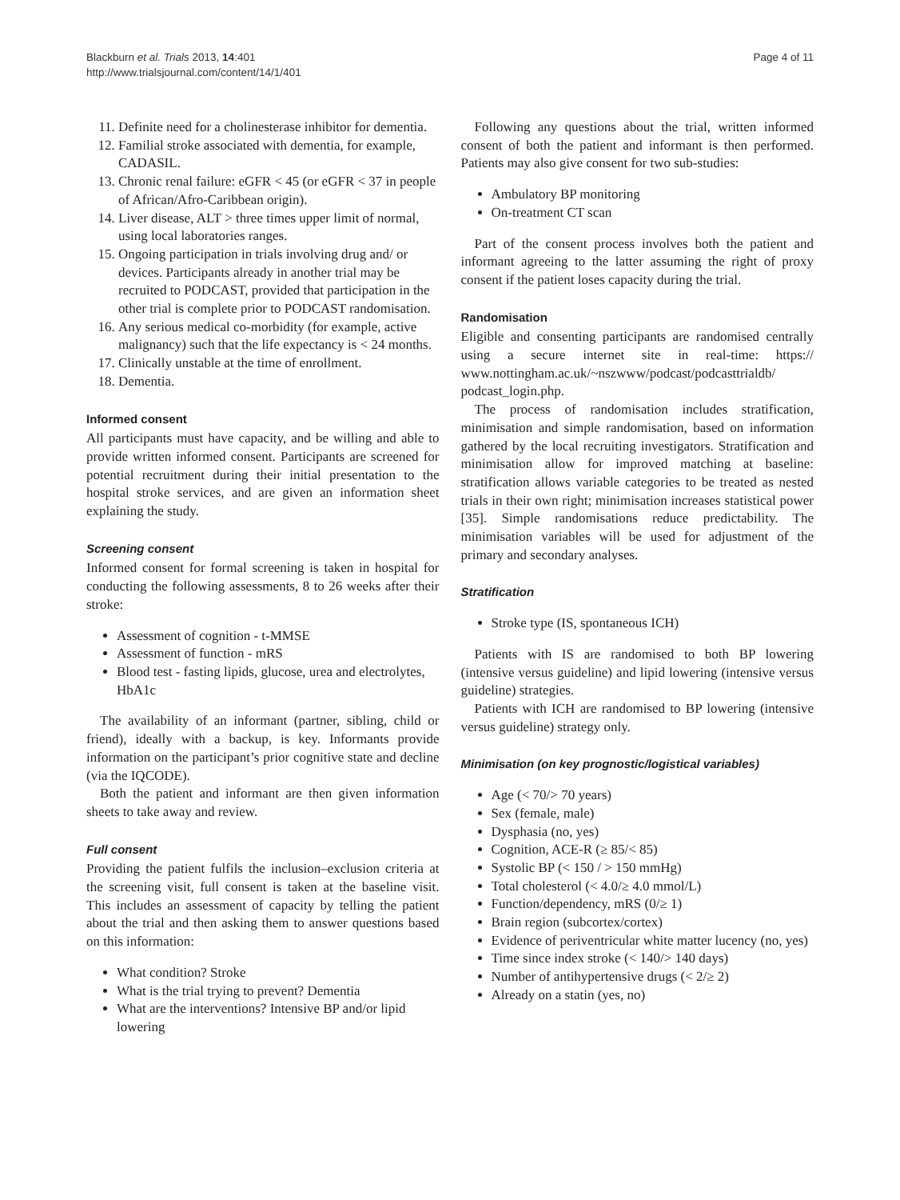Blackburn et al. Trials 2013, 14:401
http://www.trialsjournal.com/content/14/1/401
Page 4 of 11
11. Definite need for a cholinesterase inhibitor for dementia.
12. Familial stroke associated with dementia, for example, CADASIL.
13. Chronic renal failure: eGFR < 45 (or eGFR < 37 in people of African/Afro-Caribbean origin).
14. Liver disease, ALT > three times upper limit of normal, using local laboratories ranges.
15. Ongoing participation in trials involving drug and/ or devices. Participants already in another trial may be recruited to PODCAST, provided that participation in the other trial is complete prior to PODCAST randomisation.
16. Any serious medical co-morbidity (for example, active malignancy) such that the life expectancy is < 24 months.
17. Clinically unstable at the time of enrollment.
18. Dementia.
Informed consent
All participants must have capacity, and be willing and able to provide written informed consent. Participants are screened for potential recruitment during their initial presentation to the hospital stroke services, and are given an information sheet explaining the study.
Screening consent
Informed consent for formal screening is taken in hospital for conducting the following assessments, 8 to 26 weeks after their stroke:
Assessment of cognition - t-MMSE
Assessment of function - mRS
Blood test - fasting lipids, glucose, urea and electrolytes, HbA1c
The availability of an informant (partner, sibling, child or friend), ideally with a backup, is key. Informants provide information on the participant’s prior cognitive state and decline (via the IQCODE).
Both the patient and informant are then given information sheets to take away and review.
Full consent
Providing the patient fulfils the inclusion–exclusion criteria at the screening visit, full consent is taken at the baseline visit. This includes an assessment of capacity by telling the patient about the trial and then asking them to answer questions based on this information:
What condition? Stroke
What is the trial trying to prevent? Dementia
What are the interventions? Intensive BP and/or lipid lowering
Following any questions about the trial, written informed consent of both the patient and informant is then performed. Patients may also give consent for two sub-studies:
Ambulatory BP monitoring
On-treatment CT scan
Part of the consent process involves both the patient and informant agreeing to the latter assuming the right of proxy consent if the patient loses capacity during the trial.
Randomisation
Eligible and consenting participants are randomised centrally using a secure internet site in real-time: https:// www.nottingham.ac.uk/~nszwww/podcast/podcasttrialdb/ podcast_login.php.
The process of randomisation includes stratification, minimisation and simple randomisation, based on information gathered by the local recruiting investigators. Stratification and minimisation allow for improved matching at baseline: stratification allows variable categories to be treated as nested trials in their own right; minimisation increases statistical power [35]. Simple randomisations reduce predictability. The minimisation variables will be used for adjustment of the primary and secondary analyses.
Stratification
Stroke type (IS, spontaneous ICH)
Patients with IS are randomised to both BP lowering (intensive versus guideline) and lipid lowering (intensive versus guideline) strategies.
Patients with ICH are randomised to BP lowering (intensive versus guideline) strategy only.
Minimisation (on key prognostic/logistical variables)
Age (< 70/> 70 years)
Sex (female, male)
Dysphasia (no, yes)
Cognition, ACE-R (≥ 85/< 85)
Systolic BP (< 150 / > 150 mmHg)
Total cholesterol (< 4.0/≥ 4.0 mmol/L)
Function/dependency, mRS (0/≥ 1)
Brain region (subcortex/cortex)
Evidence of periventricular white matter lucency (no, yes)
Time since index stroke (< 140/> 140 days)
Number of antihypertensive drugs (< 2/≥ 2)
Already on a statin (yes, no)